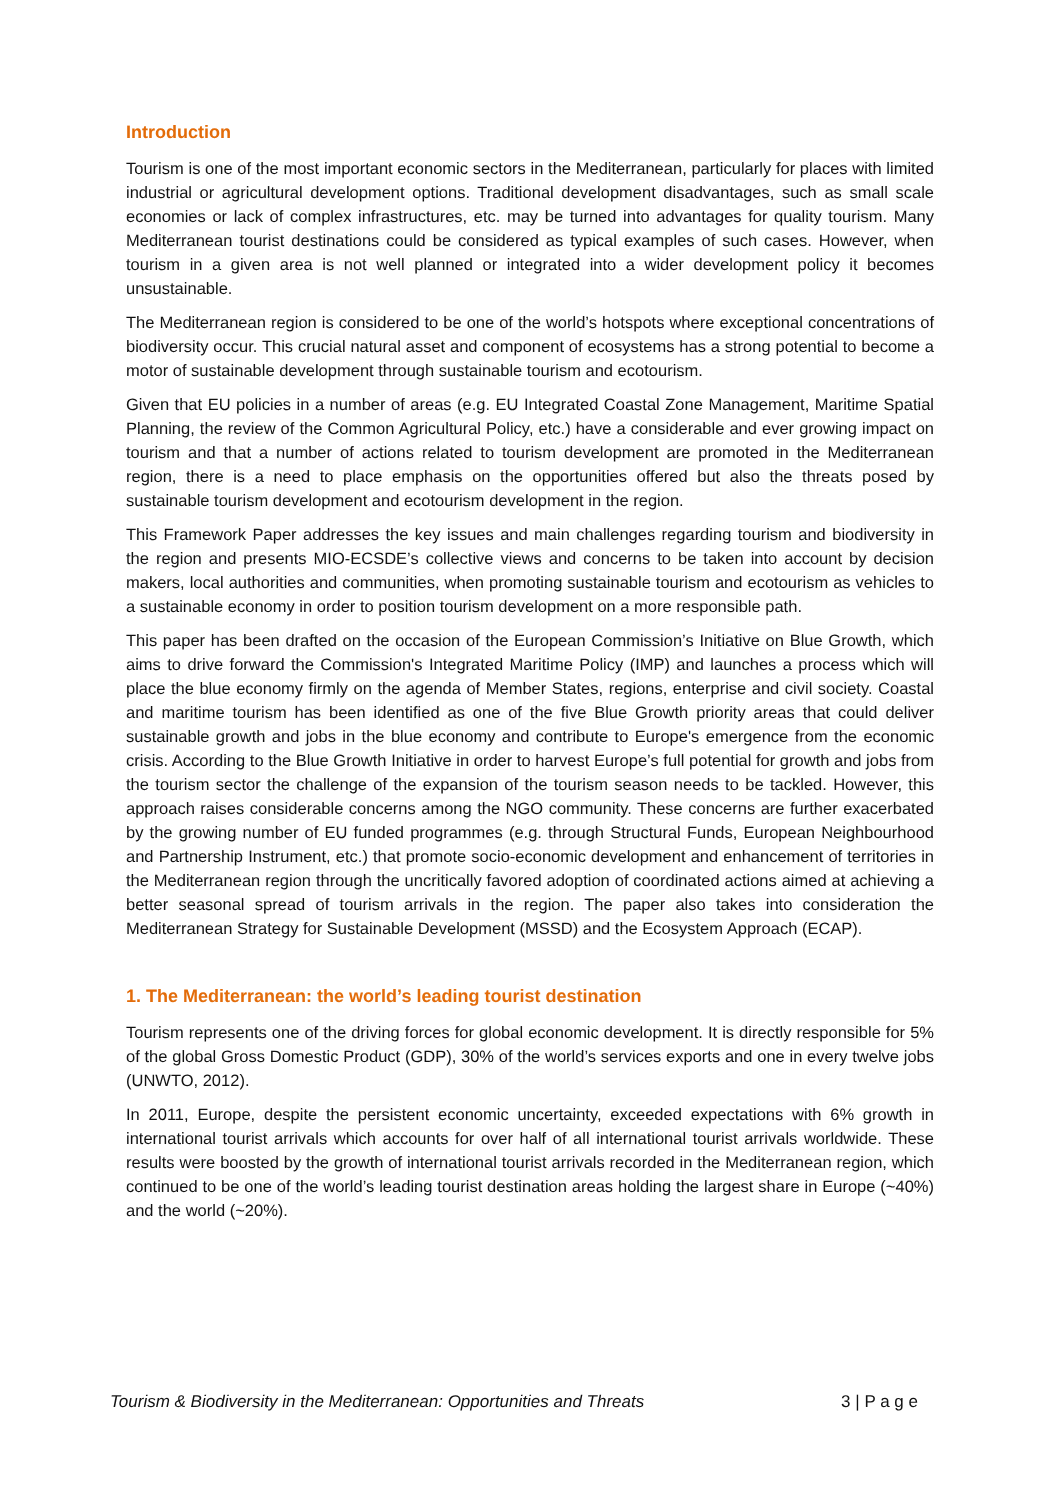Introduction
Tourism is one of the most important economic sectors in the Mediterranean, particularly for places with limited industrial or agricultural development options. Traditional development disadvantages, such as small scale economies or lack of complex infrastructures, etc. may be turned into advantages for quality tourism. Many Mediterranean tourist destinations could be considered as typical examples of such cases. However, when tourism in a given area is not well planned or integrated into a wider development policy it becomes unsustainable.
The Mediterranean region is considered to be one of the world’s hotspots where exceptional concentrations of biodiversity occur. This crucial natural asset and component of ecosystems has a strong potential to become a motor of sustainable development through sustainable tourism and ecotourism.
Given that EU policies in a number of areas (e.g. EU Integrated Coastal Zone Management, Maritime Spatial Planning, the review of the Common Agricultural Policy, etc.) have a considerable and ever growing impact on tourism and that a number of actions related to tourism development are promoted in the Mediterranean region, there is a need to place emphasis on the opportunities offered but also the threats posed by sustainable tourism development and ecotourism development in the region.
This Framework Paper addresses the key issues and main challenges regarding tourism and biodiversity in the region and presents MIO-ECSDE’s collective views and concerns to be taken into account by decision makers, local authorities and communities, when promoting sustainable tourism and ecotourism as vehicles to a sustainable economy in order to position tourism development on a more responsible path.
This paper has been drafted on the occasion of the European Commission’s Initiative on Blue Growth, which aims to drive forward the Commission's Integrated Maritime Policy (IMP) and launches a process which will place the blue economy firmly on the agenda of Member States, regions, enterprise and civil society. Coastal and maritime tourism has been identified as one of the five Blue Growth priority areas that could deliver sustainable growth and jobs in the blue economy and contribute to Europe's emergence from the economic crisis. According to the Blue Growth Initiative in order to harvest Europe’s full potential for growth and jobs from the tourism sector the challenge of the expansion of the tourism season needs to be tackled. However, this approach raises considerable concerns among the NGO community. These concerns are further exacerbated by the growing number of EU funded programmes (e.g. through Structural Funds, European Neighbourhood and Partnership Instrument, etc.) that promote socio-economic development and enhancement of territories in the Mediterranean region through the uncritically favored adoption of coordinated actions aimed at achieving a better seasonal spread of tourism arrivals in the region. The paper also takes into consideration the Mediterranean Strategy for Sustainable Development (MSSD) and the Ecosystem Approach (ECAP).
1. The Mediterranean: the world’s leading tourist destination
Tourism represents one of the driving forces for global economic development. It is directly responsible for 5% of the global Gross Domestic Product (GDP), 30% of the world’s services exports and one in every twelve jobs (UNWTO, 2012).
In 2011, Europe, despite the persistent economic uncertainty, exceeded expectations with 6% growth in international tourist arrivals which accounts for over half of all international tourist arrivals worldwide. These results were boosted by the growth of international tourist arrivals recorded in the Mediterranean region, which continued to be one of the world’s leading tourist destination areas holding the largest share in Europe (~40%) and the world (~20%).
Tourism & Biodiversity in the Mediterranean: Opportunities and Threats 3 | P a g e